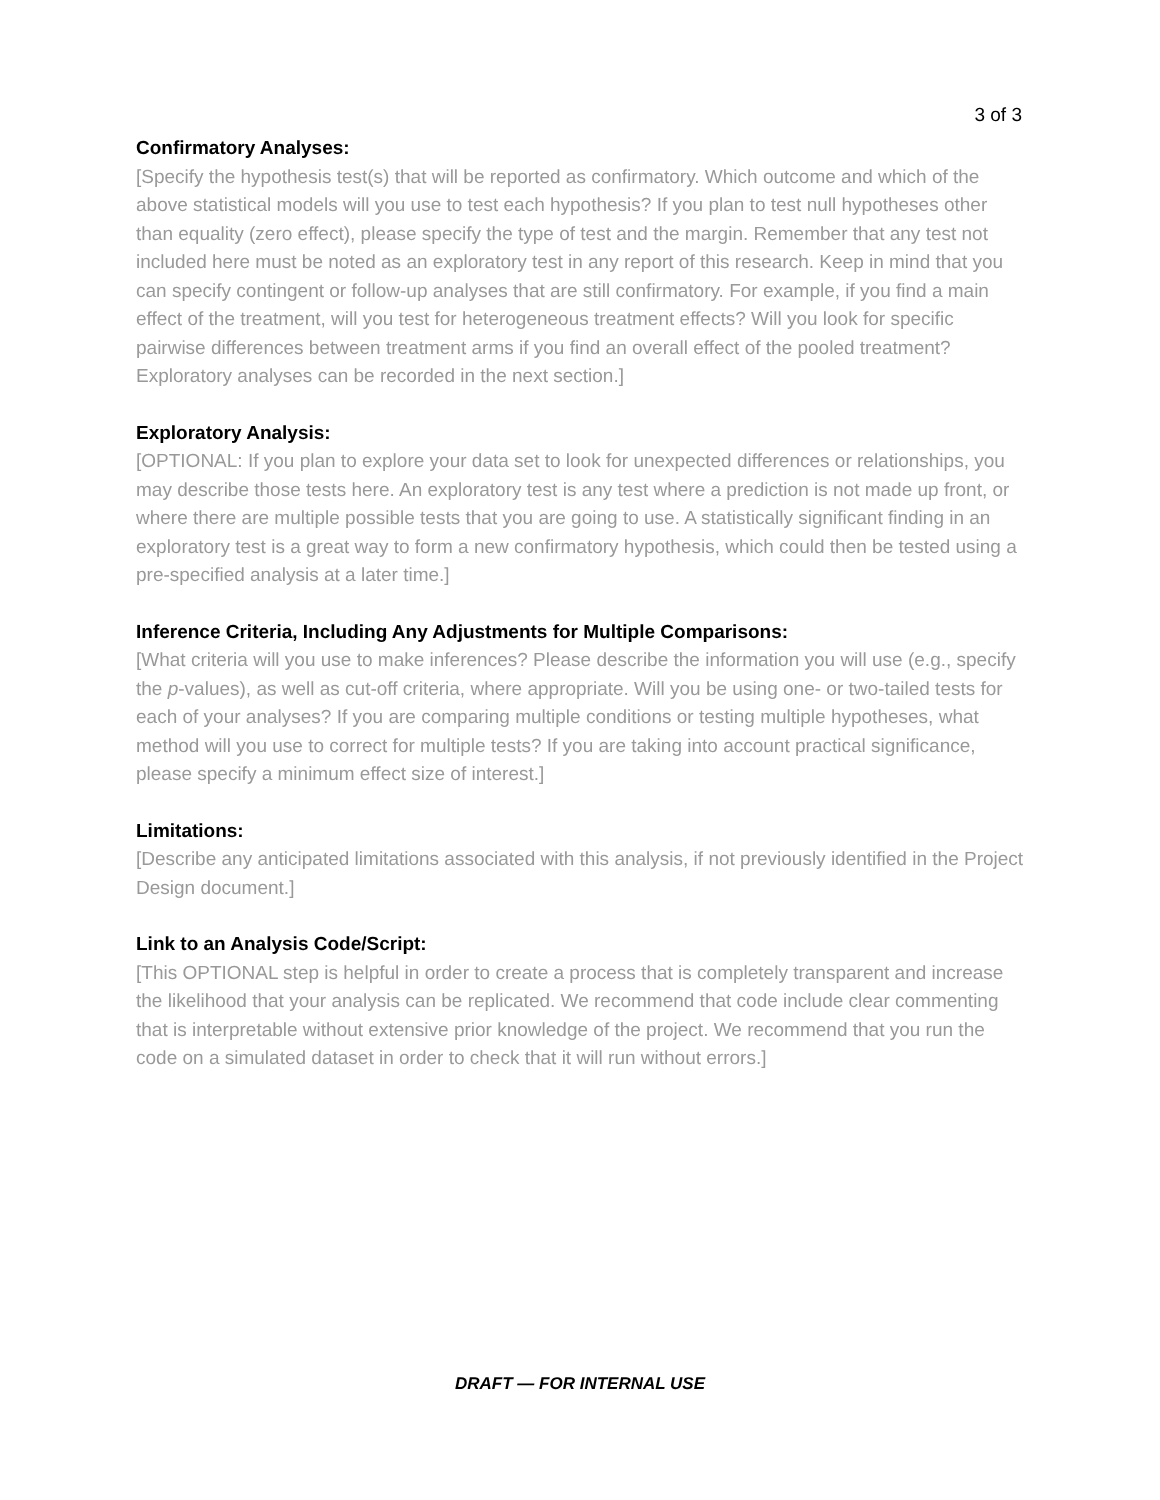3 of 3
Confirmatory Analyses:
[Specify the hypothesis test(s) that will be reported as confirmatory. Which outcome and which of the above statistical models will you use to test each hypothesis? If you plan to test null hypotheses other than equality (zero effect), please specify the type of test and the margin. Remember that any test not included here must be noted as an exploratory test in any report of this research. Keep in mind that you can specify contingent or follow-up analyses that are still confirmatory. For example, if you find a main effect of the treatment, will you test for heterogeneous treatment effects? Will you look for specific pairwise differences between treatment arms if you find an overall effect of the pooled treatment? Exploratory analyses can be recorded in the next section.]
Exploratory Analysis:
[OPTIONAL: If you plan to explore your data set to look for unexpected differences or relationships, you may describe those tests here. An exploratory test is any test where a prediction is not made up front, or where there are multiple possible tests that you are going to use. A statistically significant finding in an exploratory test is a great way to form a new confirmatory hypothesis, which could then be tested using a pre-specified analysis at a later time.]
Inference Criteria, Including Any Adjustments for Multiple Comparisons:
[What criteria will you use to make inferences? Please describe the information you will use (e.g., specify the p-values), as well as cut-off criteria, where appropriate. Will you be using one- or two-tailed tests for each of your analyses? If you are comparing multiple conditions or testing multiple hypotheses, what method will you use to correct for multiple tests? If you are taking into account practical significance, please specify a minimum effect size of interest.]
Limitations:
[Describe any anticipated limitations associated with this analysis, if not previously identified in the Project Design document.]
Link to an Analysis Code/Script:
[This OPTIONAL step is helpful in order to create a process that is completely transparent and increase the likelihood that your analysis can be replicated. We recommend that code include clear commenting that is interpretable without extensive prior knowledge of the project. We recommend that you run the code on a simulated dataset in order to check that it will run without errors.]
DRAFT — FOR INTERNAL USE